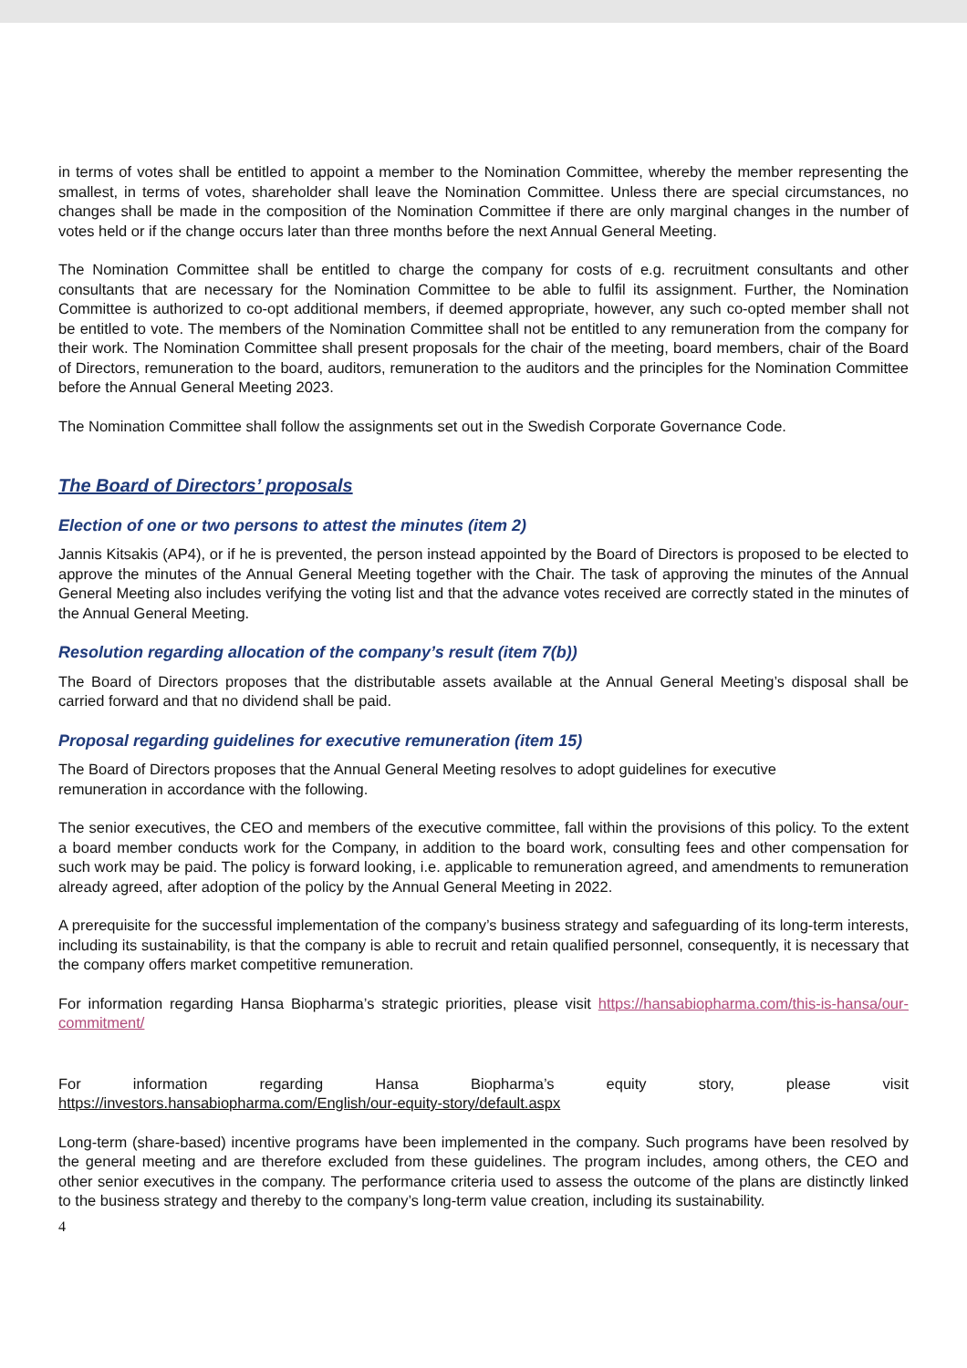in terms of votes shall be entitled to appoint a member to the Nomination Committee, whereby the member representing the smallest, in terms of votes, shareholder shall leave the Nomination Committee. Unless there are special circumstances, no changes shall be made in the composition of the Nomination Committee if there are only marginal changes in the number of votes held or if the change occurs later than three months before the next Annual General Meeting.
The Nomination Committee shall be entitled to charge the company for costs of e.g. recruitment consultants and other consultants that are necessary for the Nomination Committee to be able to fulfil its assignment. Further, the Nomination Committee is authorized to co-opt additional members, if deemed appropriate, however, any such co-opted member shall not be entitled to vote. The members of the Nomination Committee shall not be entitled to any remuneration from the company for their work. The Nomination Committee shall present proposals for the chair of the meeting, board members, chair of the Board of Directors, remuneration to the board, auditors, remuneration to the auditors and the principles for the Nomination Committee before the Annual General Meeting 2023.
The Nomination Committee shall follow the assignments set out in the Swedish Corporate Governance Code.
The Board of Directors’ proposals
Election of one or two persons to attest the minutes (item 2)
Jannis Kitsakis (AP4), or if he is prevented, the person instead appointed by the Board of Directors is proposed to be elected to approve the minutes of the Annual General Meeting together with the Chair. The task of approving the minutes of the Annual General Meeting also includes verifying the voting list and that the advance votes received are correctly stated in the minutes of the Annual General Meeting.
Resolution regarding allocation of the company’s result (item 7(b))
The Board of Directors proposes that the distributable assets available at the Annual General Meeting’s disposal shall be carried forward and that no dividend shall be paid.
Proposal regarding guidelines for executive remuneration (item 15)
The Board of Directors proposes that the Annual General Meeting resolves to adopt guidelines for executive
remuneration in accordance with the following.
The senior executives, the CEO and members of the executive committee, fall within the provisions of this policy. To the extent a board member conducts work for the Company, in addition to the board work, consulting fees and other compensation for such work may be paid. The policy is forward looking, i.e. applicable to remuneration agreed, and amendments to remuneration already agreed, after adoption of the policy by the Annual General Meeting in 2022.
A prerequisite for the successful implementation of the company’s business strategy and safeguarding of its long-term interests, including its sustainability, is that the company is able to recruit and retain qualified personnel, consequently, it is necessary that the company offers market competitive remuneration.
For information regarding Hansa Biopharma’s strategic priorities, please visit https://hansabiopharma.com/this-is-hansa/our-commitment/
For information regarding Hansa Biopharma’s equity story, please visit
https://investors.hansabiopharma.com/English/our-equity-story/default.aspx
Long-term (share-based) incentive programs have been implemented in the company. Such programs have been resolved by the general meeting and are therefore excluded from these guidelines. The program includes, among others, the CEO and other senior executives in the company. The performance criteria used to assess the outcome of the plans are distinctly linked to the business strategy and thereby to the company’s long-term value creation, including its sustainability.
4